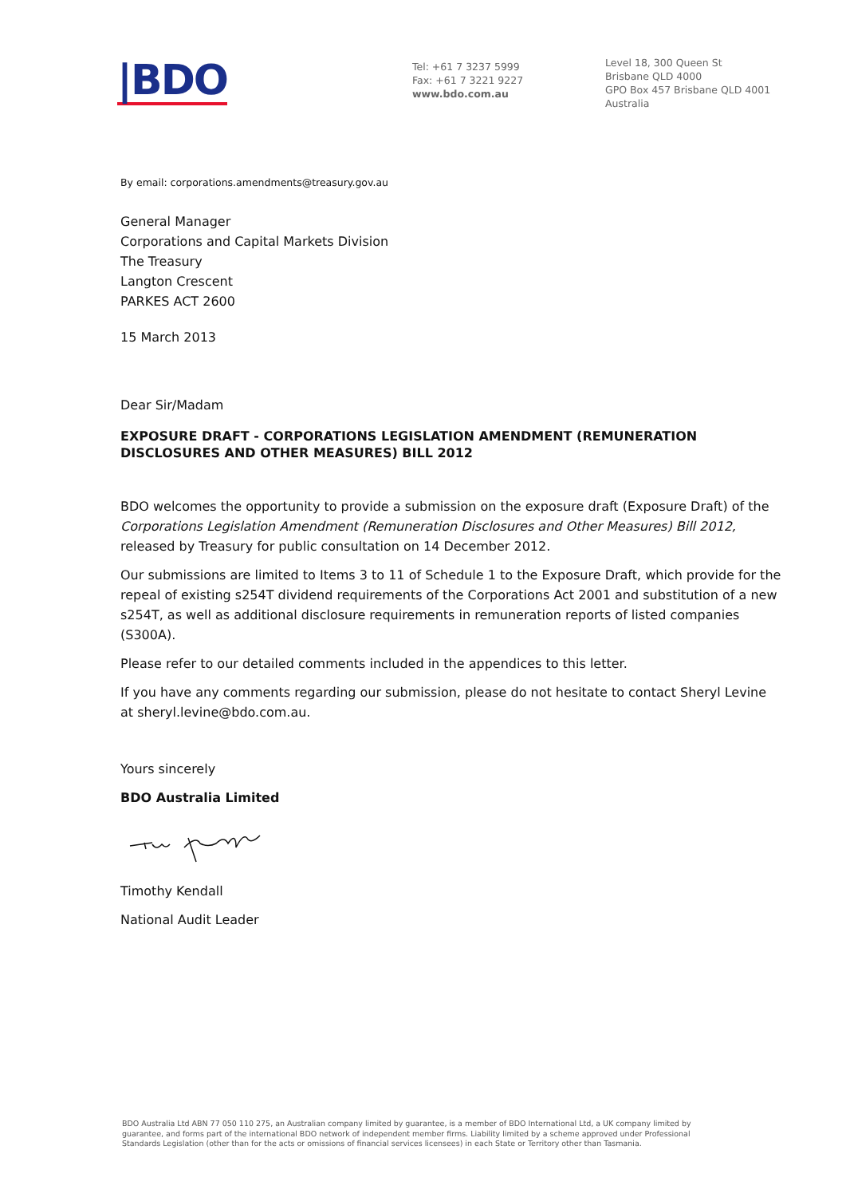|BDO
Tel: +61 7 3237 5999
Fax: +61 7 3221 9227
www.bdo.com.au
Level 18, 300 Queen St
Brisbane QLD 4000
GPO Box 457 Brisbane QLD 4001
Australia
By email: corporations.amendments@treasury.gov.au
General Manager
Corporations and Capital Markets Division
The Treasury
Langton Crescent
PARKES ACT 2600
15 March 2013
Dear Sir/Madam
EXPOSURE DRAFT - CORPORATIONS LEGISLATION AMENDMENT (REMUNERATION DISCLOSURES AND OTHER MEASURES) BILL 2012
BDO welcomes the opportunity to provide a submission on the exposure draft (Exposure Draft) of the Corporations Legislation Amendment (Remuneration Disclosures and Other Measures) Bill 2012, released by Treasury for public consultation on 14 December 2012.
Our submissions are limited to Items 3 to 11 of Schedule 1 to the Exposure Draft, which provide for the repeal of existing s254T dividend requirements of the Corporations Act 2001 and substitution of a new s254T, as well as additional disclosure requirements in remuneration reports of listed companies (S300A).
Please refer to our detailed comments included in the appendices to this letter.
If you have any comments regarding our submission, please do not hesitate to contact Sheryl Levine at sheryl.levine@bdo.com.au.
Yours sincerely
BDO Australia Limited
Timothy Kendall
National Audit Leader
BDO Australia Ltd ABN 77 050 110 275, an Australian company limited by guarantee, is a member of BDO International Ltd, a UK company limited by guarantee, and forms part of the international BDO network of independent member firms. Liability limited by a scheme approved under Professional Standards Legislation (other than for the acts or omissions of financial services licensees) in each State or Territory other than Tasmania.